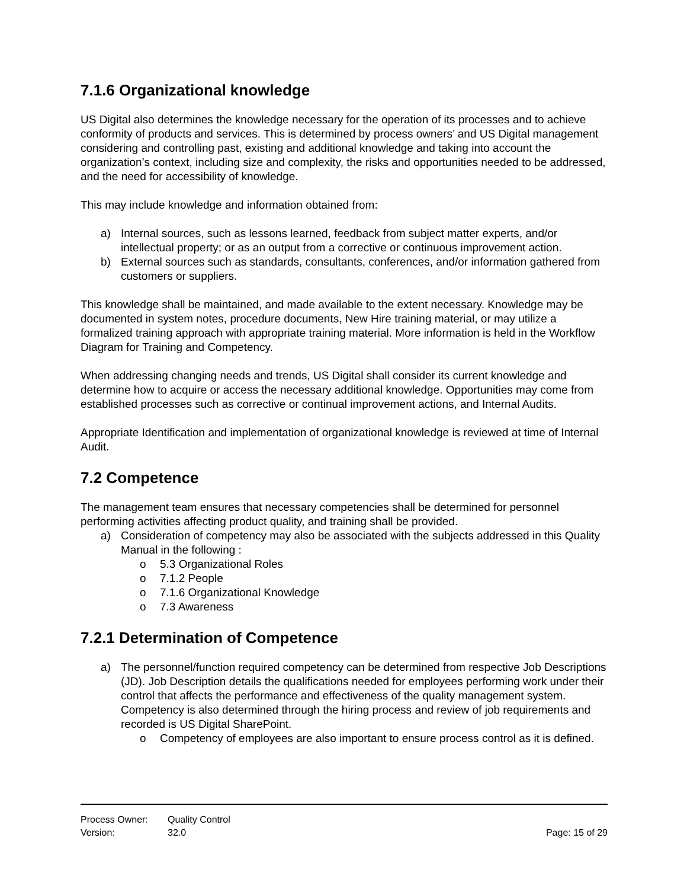7.1.6 Organizational knowledge
US Digital also determines the knowledge necessary for the operation of its processes and to achieve conformity of products and services. This is determined by process owners’ and US Digital management considering and controlling past, existing and additional knowledge and taking into account the organization’s context, including size and complexity, the risks and opportunities needed to be addressed, and the need for accessibility of knowledge.
This may include knowledge and information obtained from:
a) Internal sources, such as lessons learned, feedback from subject matter experts, and/or intellectual property; or as an output from a corrective or continuous improvement action.
b) External sources such as standards, consultants, conferences, and/or information gathered from customers or suppliers.
This knowledge shall be maintained, and made available to the extent necessary. Knowledge may be documented in system notes, procedure documents, New Hire training material, or may utilize a formalized training approach with appropriate training material. More information is held in the Workflow Diagram for Training and Competency.
When addressing changing needs and trends, US Digital shall consider its current knowledge and determine how to acquire or access the necessary additional knowledge. Opportunities may come from established processes such as corrective or continual improvement actions, and Internal Audits.
Appropriate Identification and implementation of organizational knowledge is reviewed at time of Internal Audit.
7.2 Competence
The management team ensures that necessary competencies shall be determined for personnel performing activities affecting product quality, and training shall be provided.
a) Consideration of competency may also be associated with the subjects addressed in this Quality Manual in the following :
o 5.3 Organizational Roles
o 7.1.2 People
o 7.1.6 Organizational Knowledge
o 7.3 Awareness
7.2.1 Determination of Competence
a) The personnel/function required competency can be determined from respective Job Descriptions (JD). Job Description details the qualifications needed for employees performing work under their control that affects the performance and effectiveness of the quality management system. Competency is also determined through the hiring process and review of job requirements and recorded is US Digital SharePoint.
o Competency of employees are also important to ensure process control as it is defined.
Process Owner: Quality Control
Version: 32.0 Page: 15 of 29